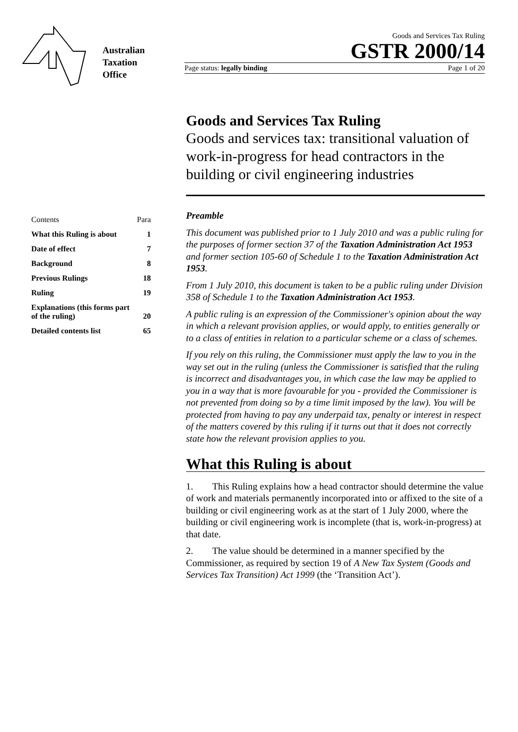Australian
Taxation
Office
Goods and Services Tax Ruling
GSTR 2000/14
Page status: legally binding Page 1 of 20
Goods and Services Tax Ruling
Goods and services tax: transitional valuation of work-in-progress for head contractors in the building or civil engineering industries
| Contents | Para |
| What this Ruling is about | 1 |
| Date of effect | 7 |
| Background | 8 |
| Previous Rulings | 18 |
| Ruling | 19 |
| Explanations (this forms part of the ruling) | 20 |
| Detailed contents list | 65 |
Preamble
This document was published prior to 1 July 2010 and was a public ruling for the purposes of former section 37 of the Taxation Administration Act 1953 and former section 105-60 of Schedule 1 to the Taxation Administration Act 1953.
From 1 July 2010, this document is taken to be a public ruling under Division 358 of Schedule 1 to the Taxation Administration Act 1953.
A public ruling is an expression of the Commissioner's opinion about the way in which a relevant provision applies, or would apply, to entities generally or to a class of entities in relation to a particular scheme or a class of schemes.
If you rely on this ruling, the Commissioner must apply the law to you in the way set out in the ruling (unless the Commissioner is satisfied that the ruling is incorrect and disadvantages you, in which case the law may be applied to you in a way that is more favourable for you - provided the Commissioner is not prevented from doing so by a time limit imposed by the law). You will be protected from having to pay any underpaid tax, penalty or interest in respect of the matters covered by this ruling if it turns out that it does not correctly state how the relevant provision applies to you.
What this Ruling is about
1. This Ruling explains how a head contractor should determine the value of work and materials permanently incorporated into or affixed to the site of a building or civil engineering work as at the start of 1 July 2000, where the building or civil engineering work is incomplete (that is, work-in-progress) at that date.
2. The value should be determined in a manner specified by the Commissioner, as required by section 19 of A New Tax System (Goods and Services Tax Transition) Act 1999 (the ‘Transition Act’).